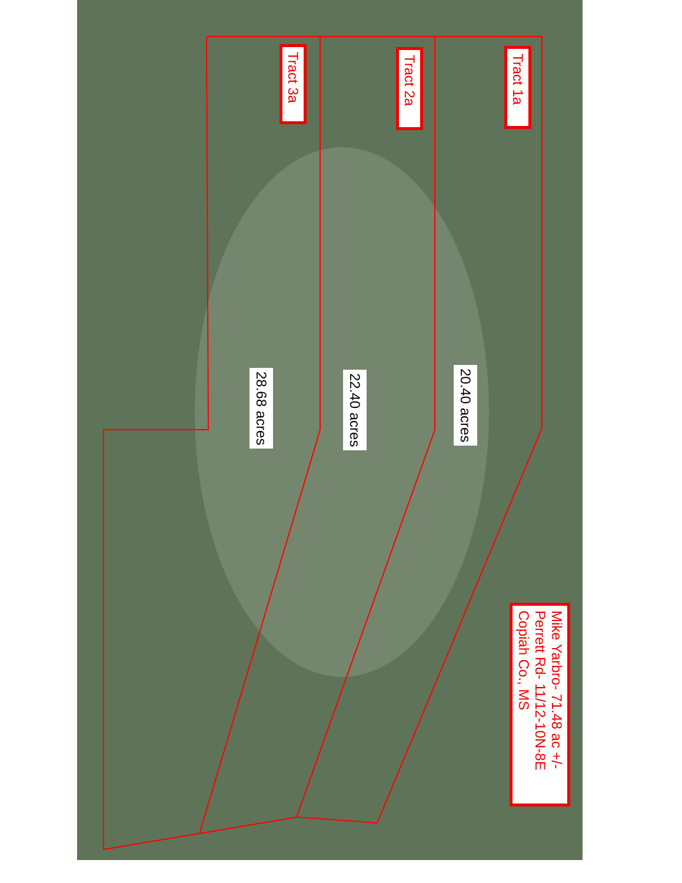Tract 3a
Tract 2a
Tract 1a
28.68 acres
22.40 acres
20.40 acres
Mike Yarbro- 71.48 ac +/-
Perrett Rd- 11/12-10N-8E
Copiah Co., MS